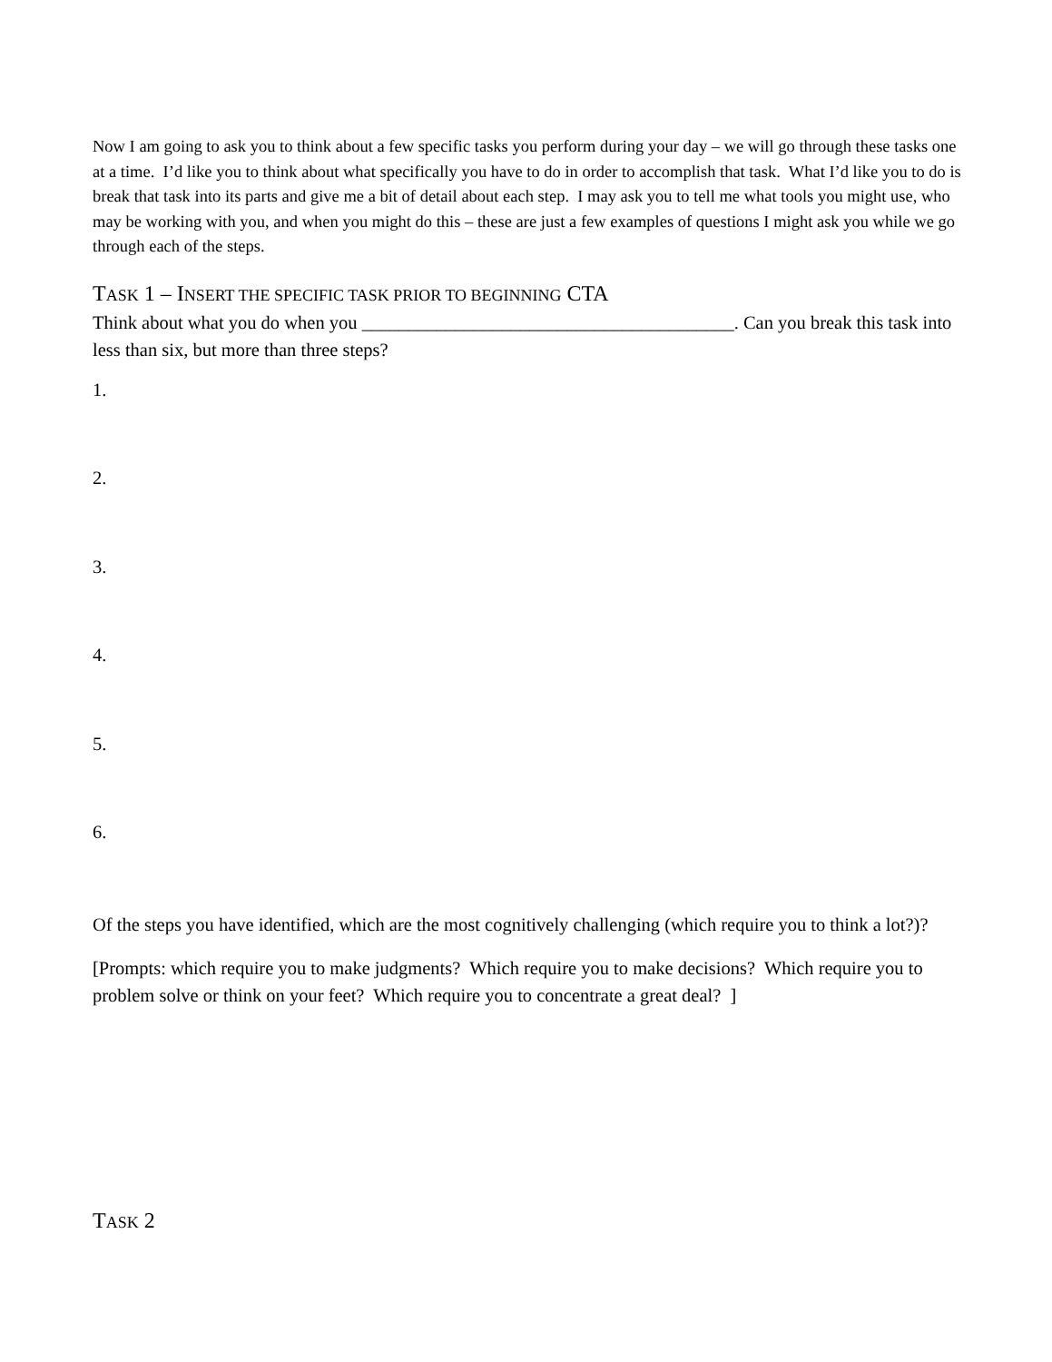Now I am going to ask you to think about a few specific tasks you perform during your day – we will go through these tasks one at a time. I’d like you to think about what specifically you have to do in order to accomplish that task. What I’d like you to do is break that task into its parts and give me a bit of detail about each step. I may ask you to tell me what tools you might use, who may be working with you, and when you might do this – these are just a few examples of questions I might ask you while we go through each of the steps.
TASK 1 – INSERT THE SPECIFIC TASK PRIOR TO BEGINNING CTA
Think about what you do when you ________________________________________. Can you break this task into less than six, but more than three steps?
1.
2.
3.
4.
5.
6.
Of the steps you have identified, which are the most cognitively challenging (which require you to think a lot?)?
[Prompts: which require you to make judgments? Which require you to make decisions? Which require you to problem solve or think on your feet? Which require you to concentrate a great deal? ]
TASK 2